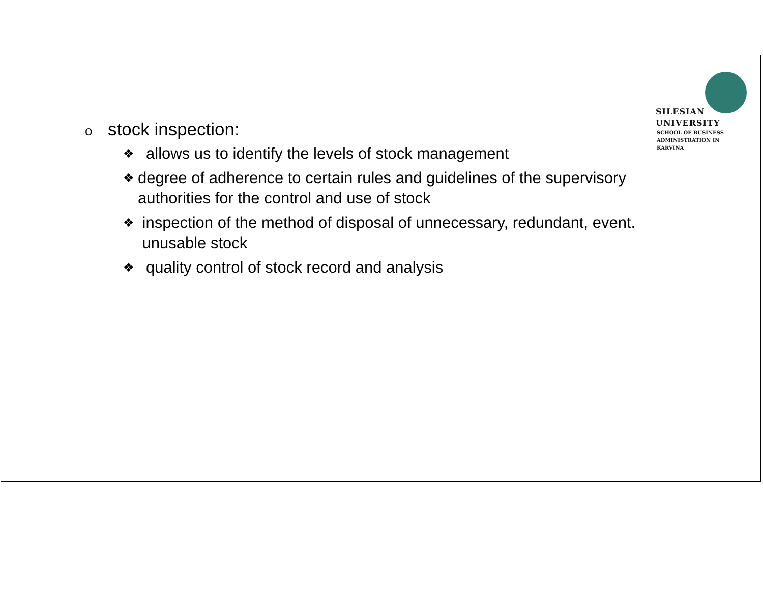SILESIAN
UNIVERSITY
SCHOOL OF BUSINESS
ADMINISTRATION IN KARVINA
ostock inspection:
❖ allows us to identify the levels of stock management
❖ degree of adherence to certain rules and guidelines of the supervisory authorities for the control and use of stock
❖ inspection of the method of disposal of unnecessary, redundant, event. unusable stock
❖ quality control of stock record and analysis